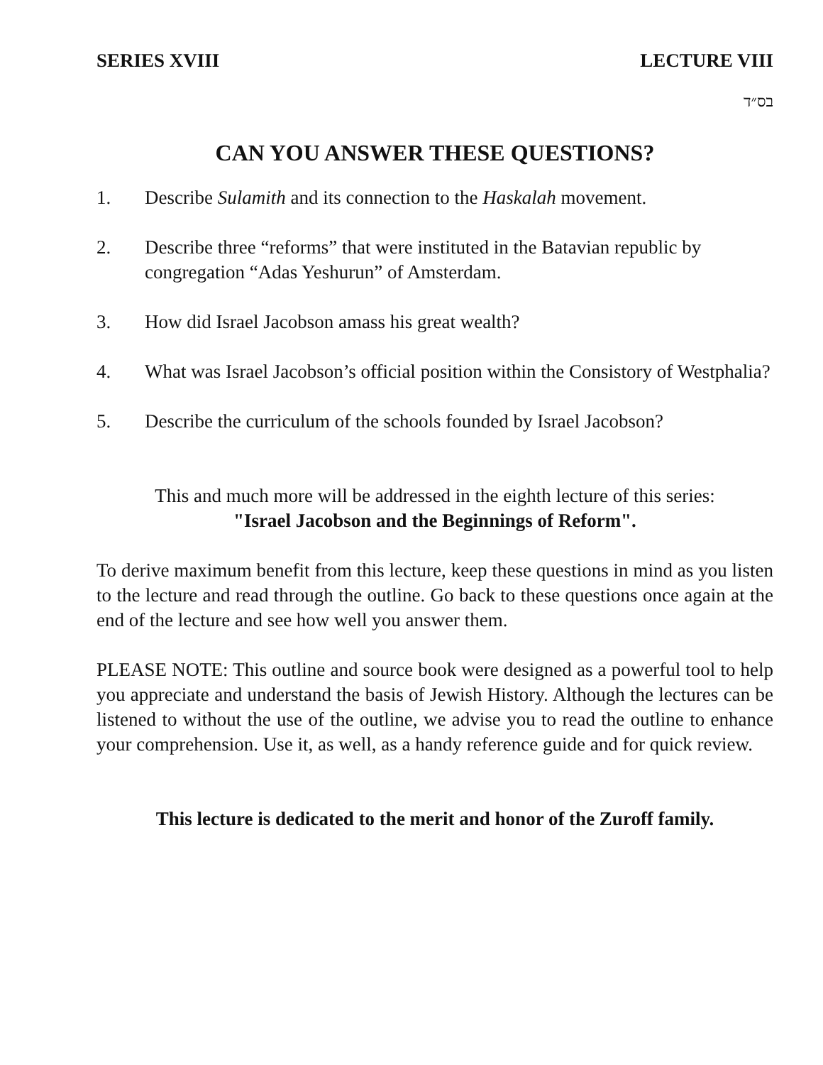SERIES XVIII LECTURE VIII
בס״ד
CAN YOU ANSWER THESE QUESTIONS?
1. Describe Sulamith and its connection to the Haskalah movement.
2. Describe three “reforms” that were instituted in the Batavian republic by congregation “Adas Yeshurun” of Amsterdam.
3. How did Israel Jacobson amass his great wealth?
4. What was Israel Jacobson’s official position within the Consistory of Westphalia?
5. Describe the curriculum of the schools founded by Israel Jacobson?
This and much more will be addressed in the eighth lecture of this series:
"Israel Jacobson and the Beginnings of Reform".
To derive maximum benefit from this lecture, keep these questions in mind as you listen to the lecture and read through the outline. Go back to these questions once again at the end of the lecture and see how well you answer them.
PLEASE NOTE: This outline and source book were designed as a powerful tool to help you appreciate and understand the basis of Jewish History. Although the lectures can be listened to without the use of the outline, we advise you to read the outline to enhance your comprehension. Use it, as well, as a handy reference guide and for quick review.
This lecture is dedicated to the merit and honor of the Zuroff family.